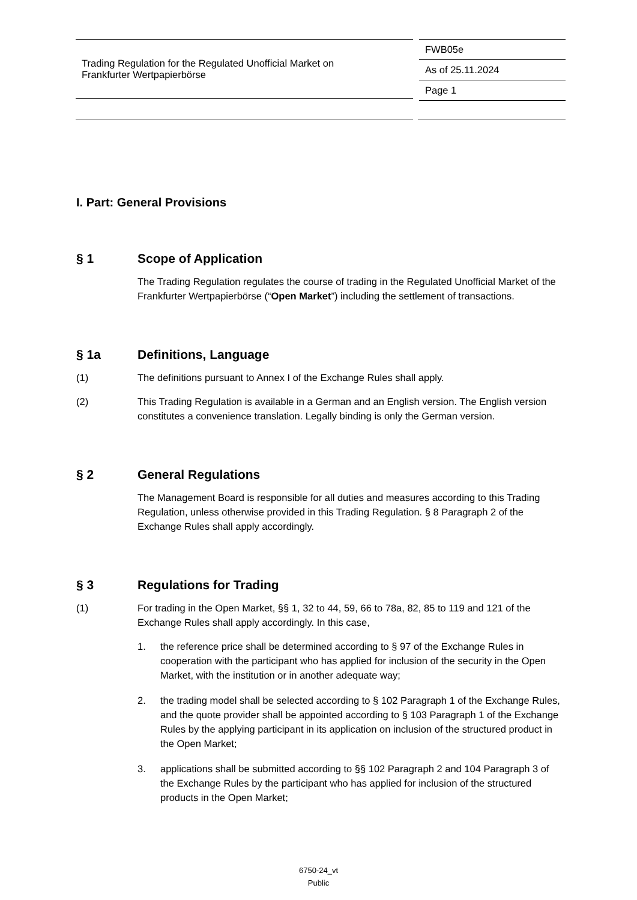Trading Regulation for the Regulated Unofficial Market on
Frankfurter Wertpapierbörse
FWB05e
As of 25.11.2024
Page 1
I. Part: General Provisions
§ 1 Scope of Application
The Trading Regulation regulates the course of trading in the Regulated Unofficial Market of the Frankfurter Wertpapierbörse (“Open Market”) including the settlement of transactions.
§ 1a Definitions, Language
(1) The definitions pursuant to Annex I of the Exchange Rules shall apply.
(2) This Trading Regulation is available in a German and an English version. The English version constitutes a convenience translation. Legally binding is only the German version.
§ 2 General Regulations
The Management Board is responsible for all duties and measures according to this Trading Regulation, unless otherwise provided in this Trading Regulation. § 8 Paragraph 2 of the Exchange Rules shall apply accordingly.
§ 3 Regulations for Trading
(1) For trading in the Open Market, §§ 1, 32 to 44, 59, 66 to 78a, 82, 85 to 119 and 121 of the Exchange Rules shall apply accordingly. In this case,
1. the reference price shall be determined according to § 97 of the Exchange Rules in cooperation with the participant who has applied for inclusion of the security in the Open Market, with the institution or in another adequate way;
2. the trading model shall be selected according to § 102 Paragraph 1 of the Exchange Rules, and the quote provider shall be appointed according to § 103 Paragraph 1 of the Exchange Rules by the applying participant in its application on inclusion of the structured product in the Open Market;
3. applications shall be submitted according to §§ 102 Paragraph 2 and 104 Paragraph 3 of the Exchange Rules by the participant who has applied for inclusion of the structured products in the Open Market;
6750-24_vt
Public